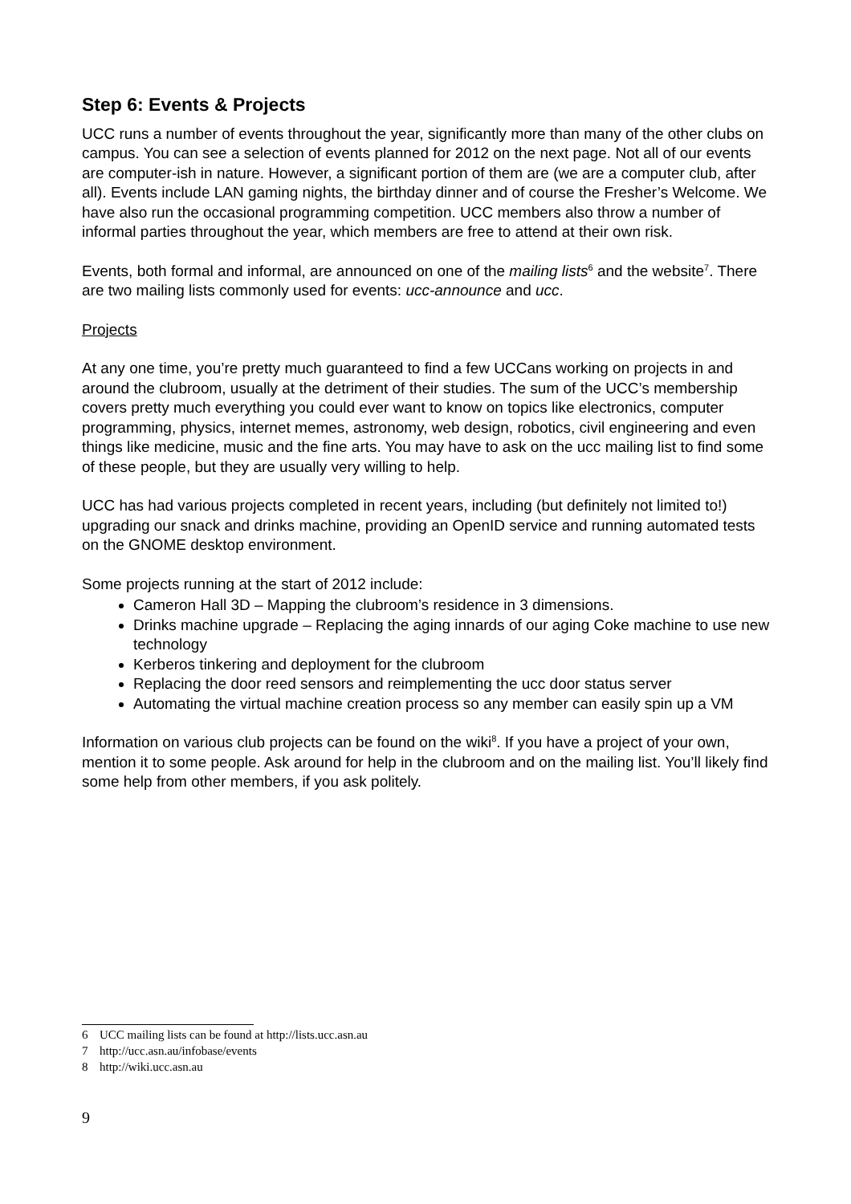Step 6: Events & Projects
UCC runs a number of events throughout the year, significantly more than many of the other clubs on campus. You can see a selection of events planned for 2012 on the next page. Not all of our events are computer-ish in nature. However, a significant portion of them are (we are a computer club, after all). Events include LAN gaming nights, the birthday dinner and of course the Fresher’s Welcome. We have also run the occasional programming competition. UCC members also throw a number of informal parties throughout the year, which members are free to attend at their own risk.
Events, both formal and informal, are announced on one of the mailing lists<sup>6</sup> and the website<sup>7</sup>. There are two mailing lists commonly used for events: ucc-announce and ucc.
Projects
At any one time, you’re pretty much guaranteed to find a few UCCans working on projects in and around the clubroom, usually at the detriment of their studies. The sum of the UCC’s membership covers pretty much everything you could ever want to know on topics like electronics, computer programming, physics, internet memes, astronomy, web design, robotics, civil engineering and even things like medicine, music and the fine arts. You may have to ask on the ucc mailing list to find some of these people, but they are usually very willing to help.
UCC has had various projects completed in recent years, including (but definitely not limited to!) upgrading our snack and drinks machine, providing an OpenID service and running automated tests on the GNOME desktop environment.
Some projects running at the start of 2012 include:
Cameron Hall 3D – Mapping the clubroom’s residence in 3 dimensions.
Drinks machine upgrade – Replacing the aging innards of our aging Coke machine to use new technology
Kerberos tinkering and deployment for the clubroom
Replacing the door reed sensors and reimplementing the ucc door status server
Automating the virtual machine creation process so any member can easily spin up a VM
Information on various club projects can be found on the wiki<sup>8</sup>. If you have a project of your own, mention it to some people. Ask around for help in the clubroom and on the mailing list. You’ll likely find some help from other members, if you ask politely.
6 UCC mailing lists can be found at http://lists.ucc.asn.au
7 http://ucc.asn.au/infobase/events
8 http://wiki.ucc.asn.au
9